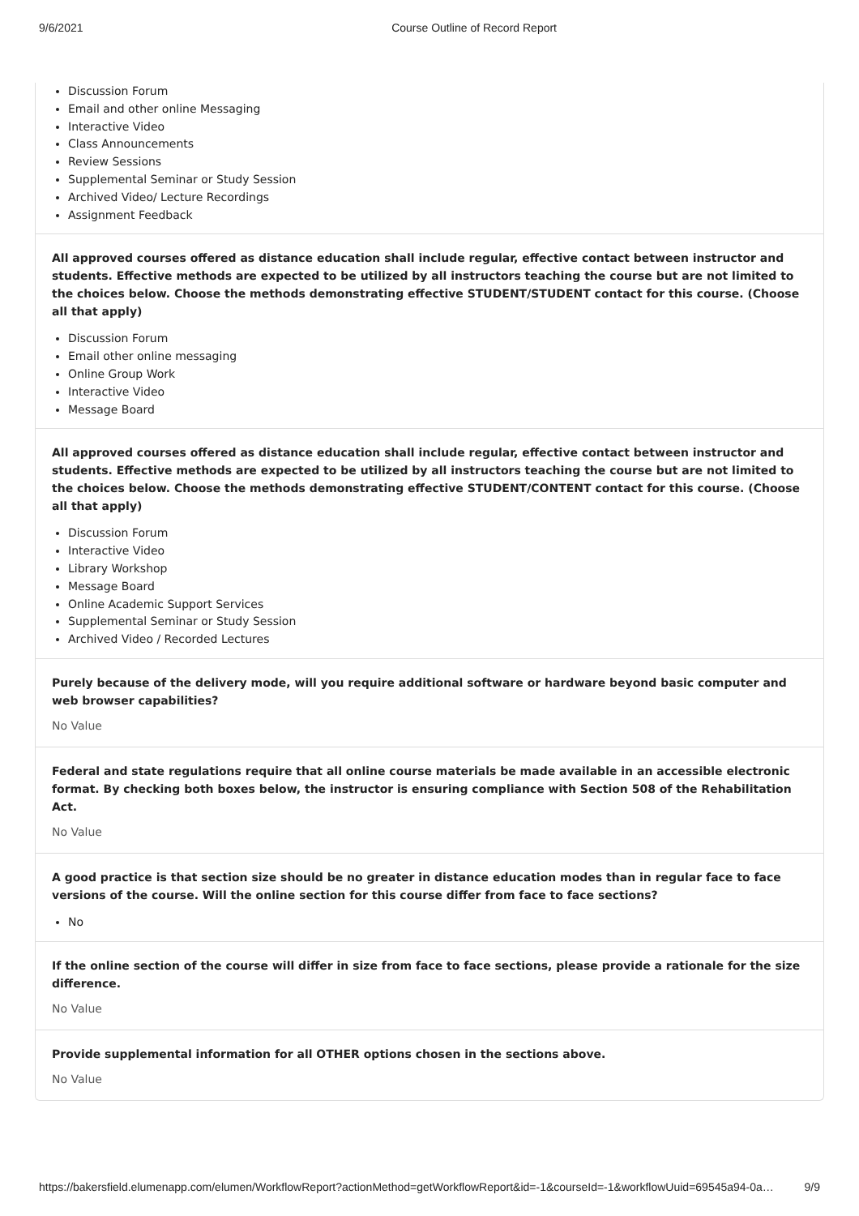9/6/2021 Course Outline of Record Report
Discussion Forum
Email and other online Messaging
Interactive Video
Class Announcements
Review Sessions
Supplemental Seminar or Study Session
Archived Video/ Lecture Recordings
Assignment Feedback
All approved courses offered as distance education shall include regular, effective contact between instructor and students. Effective methods are expected to be utilized by all instructors teaching the course but are not limited to the choices below. Choose the methods demonstrating effective STUDENT/STUDENT contact for this course. (Choose all that apply)
Discussion Forum
Email other online messaging
Online Group Work
Interactive Video
Message Board
All approved courses offered as distance education shall include regular, effective contact between instructor and students. Effective methods are expected to be utilized by all instructors teaching the course but are not limited to the choices below. Choose the methods demonstrating effective STUDENT/CONTENT contact for this course. (Choose all that apply)
Discussion Forum
Interactive Video
Library Workshop
Message Board
Online Academic Support Services
Supplemental Seminar or Study Session
Archived Video / Recorded Lectures
Purely because of the delivery mode, will you require additional software or hardware beyond basic computer and web browser capabilities?
No Value
Federal and state regulations require that all online course materials be made available in an accessible electronic format. By checking both boxes below, the instructor is ensuring compliance with Section 508 of the Rehabilitation Act.
No Value
A good practice is that section size should be no greater in distance education modes than in regular face to face versions of the course. Will the online section for this course differ from face to face sections?
No
If the online section of the course will differ in size from face to face sections, please provide a rationale for the size difference.
No Value
Provide supplemental information for all OTHER options chosen in the sections above.
No Value
https://bakersfield.elumenapp.com/elumen/WorkflowReport?actionMethod=getWorkflowReport&id=-1&courseId=-1&workflowUuid=69545a94-0a… 9/9